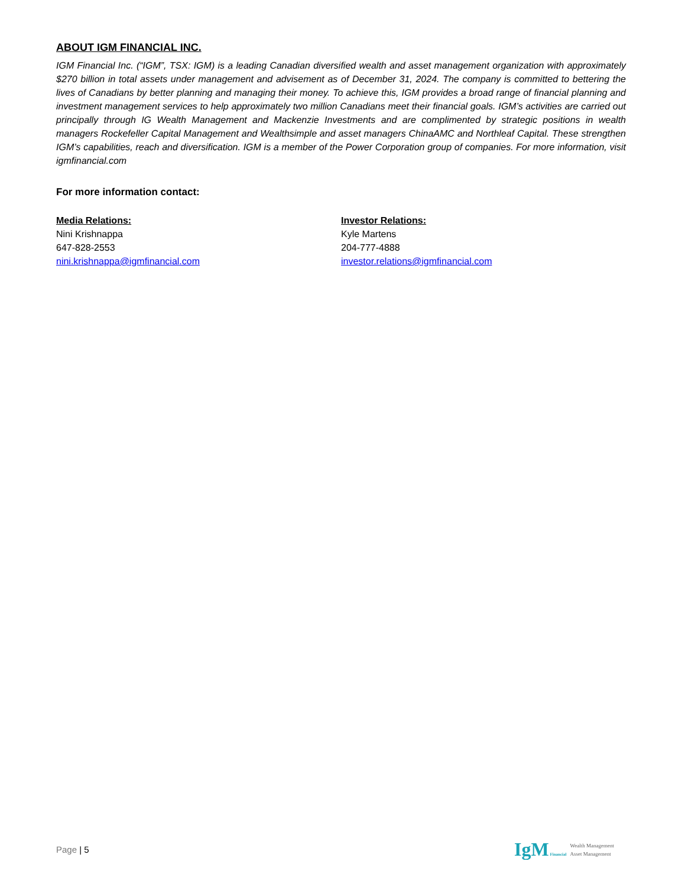ABOUT IGM FINANCIAL INC.
IGM Financial Inc. (“IGM”, TSX: IGM) is a leading Canadian diversified wealth and asset management organization with approximately $270 billion in total assets under management and advisement as of December 31, 2024. The company is committed to bettering the lives of Canadians by better planning and managing their money. To achieve this, IGM provides a broad range of financial planning and investment management services to help approximately two million Canadians meet their financial goals. IGM’s activities are carried out principally through IG Wealth Management and Mackenzie Investments and are complimented by strategic positions in wealth managers Rockefeller Capital Management and Wealthsimple and asset managers ChinaAMC and Northleaf Capital. These strengthen IGM’s capabilities, reach and diversification. IGM is a member of the Power Corporation group of companies. For more information, visit igmfinancial.com
For more information contact:
Media Relations:
Nini Krishnappa
647-828-2553
nini.krishnappa@igmfinancial.com
Investor Relations:
Kyle Martens
204-777-4888
investor.relations@igmfinancial.com
Page | 5
IgM Financial
Wealth Management
Asset Management